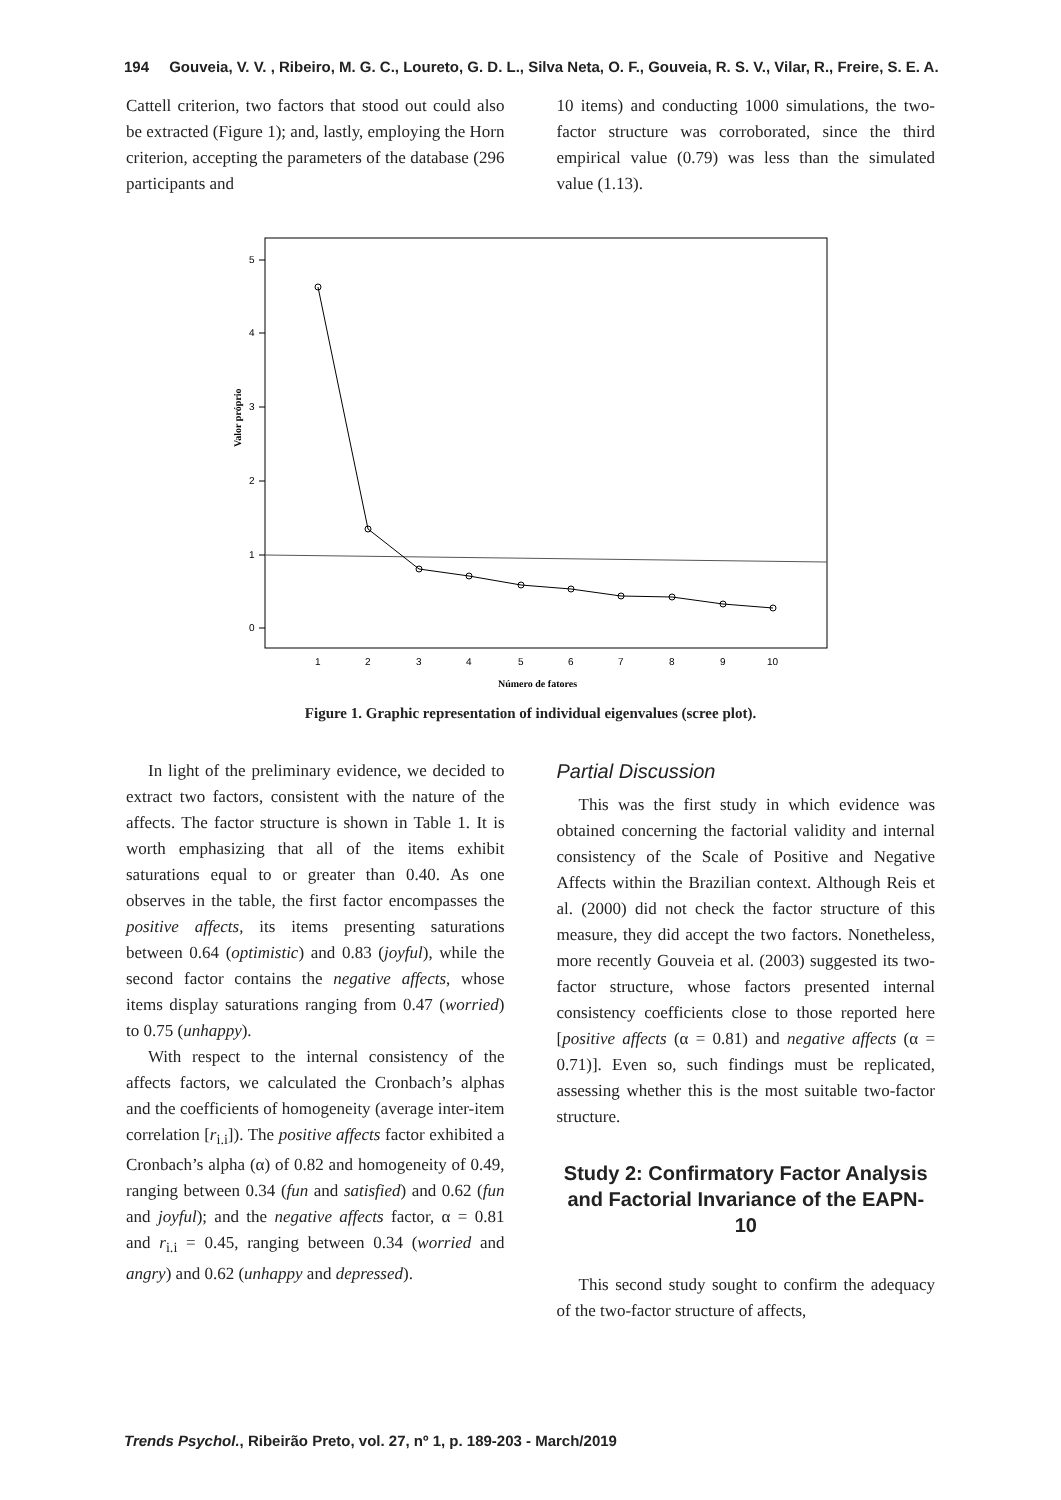194 Gouveia, V. V. , Ribeiro, M. G. C., Loureto, G. D. L., Silva Neta, O. F., Gouveia, R. S. V., Vilar, R., Freire, S. E. A.
Cattell criterion, two factors that stood out could also be extracted (Figure 1); and, lastly, employing the Horn criterion, accepting the parameters of the database (296 participants and
10 items) and conducting 1000 simulations, the two-factor structure was corroborated, since the third empirical value (0.79) was less than the simulated value (1.13).
5
4
3
2
1
0
Valor próprio
1
2
3
4
5
6
7
8
9
10
Número de fatores
Figure 1. Graphic representation of individual eigenvalues (scree plot).
In light of the preliminary evidence, we decided to extract two factors, consistent with the nature of the affects. The factor structure is shown in Table 1. It is worth emphasizing that all of the items exhibit saturations equal to or greater than 0.40. As one observes in the table, the first factor encompasses the positive affects, its items presenting saturations between 0.64 (optimistic) and 0.83 (joyful), while the second factor contains the negative affects, whose items display saturations ranging from 0.47 (worried) to 0.75 (unhappy).
With respect to the internal consistency of the affects factors, we calculated the Cronbach’s alphas and the coefficients of homogeneity (average inter-item correlation [r<sub>i.i</sub>]). The positive affects factor exhibited a Cronbach’s alpha (α) of 0.82 and homogeneity of 0.49, ranging between 0.34 (fun and satisfied) and 0.62 (fun and joyful); and the negative affects factor, α = 0.81 and r<sub>i.i</sub> = 0.45, ranging between 0.34 (worried and angry) and 0.62 (unhappy and depressed).
Partial Discussion
This was the first study in which evidence was obtained concerning the factorial validity and internal consistency of the Scale of Positive and Negative Affects within the Brazilian context. Although Reis et al. (2000) did not check the factor structure of this measure, they did accept the two factors. Nonetheless, more recently Gouveia et al. (2003) suggested its two-factor structure, whose factors presented internal consistency coefficients close to those reported here [positive affects (α = 0.81) and negative affects (α = 0.71)]. Even so, such findings must be replicated, assessing whether this is the most suitable two-factor structure.
Study 2: Confirmatory Factor Analysis and Factorial Invariance of the EAPN-10
This second study sought to confirm the adequacy of the two-factor structure of affects,
Trends Psychol., Ribeirão Preto, vol. 27, nº 1, p. 189-203 - March/2019